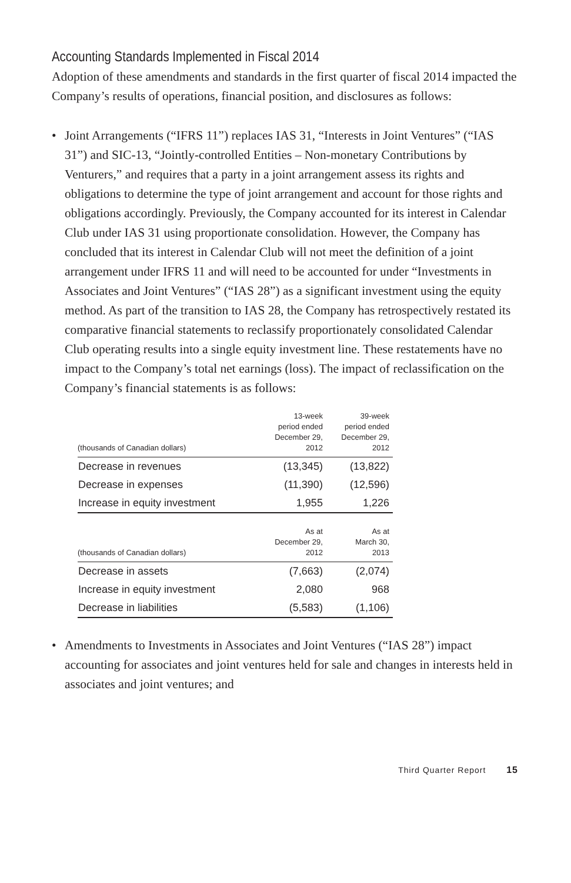Accounting Standards Implemented in Fiscal 2014
Adoption of these amendments and standards in the first quarter of fiscal 2014 impacted the Company’s results of operations, financial position, and disclosures as follows:
• Joint Arrangements (“IFRS 11”) replaces IAS 31, “Interests in Joint Ventures” (“IAS 31”) and SIC-13, “Jointly-controlled Entities – Non-monetary Contributions by Venturers,” and requires that a party in a joint arrangement assess its rights and obligations to determine the type of joint arrangement and account for those rights and obligations accordingly. Previously, the Company accounted for its interest in Calendar Club under IAS 31 using proportionate consolidation. However, the Company has concluded that its interest in Calendar Club will not meet the definition of a joint arrangement under IFRS 11 and will need to be accounted for under “Investments in Associates and Joint Ventures” (“IAS 28”) as a significant investment using the equity method. As part of the transition to IAS 28, the Company has retrospectively restated its comparative financial statements to reclassify proportionately consolidated Calendar Club operating results into a single equity investment line. These restatements have no impact to the Company’s total net earnings (loss). The impact of reclassification on the Company’s financial statements is as follows:
| (thousands of Canadian dollars) | 13-week period ended December 29, 2012 | 39-week period ended December 29, 2012 |
| --- | --- | --- |
| Decrease in revenues | (13,345) | (13,822) |
| Decrease in expenses | (11,390) | (12,596) |
| Increase in equity investment | 1,955 | 1,226 |
| (thousands of Canadian dollars) | As at December 29, 2012 | As at March 30, 2013 |
| Decrease in assets | (7,663) | (2,074) |
| Increase in equity investment | 2,080 | 968 |
| Decrease in liabilities | (5,583) | (1,106) |
• Amendments to Investments in Associates and Joint Ventures (“IAS 28”) impact accounting for associates and joint ventures held for sale and changes in interests held in associates and joint ventures; and
Third Quarter Report 15